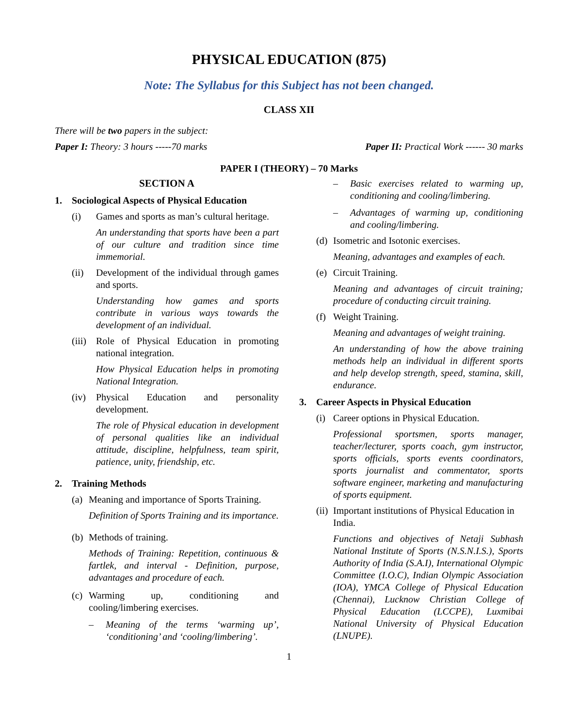PHYSICAL EDUCATION (875)
Note: The Syllabus for this Subject has not been changed.
CLASS XII
There will be two papers in the subject:
Paper I: Theory: 3 hours -----70 marks Paper II: Practical Work ------ 30 marks
PAPER I (THEORY) – 70 Marks
SECTION A
1. Sociological Aspects of Physical Education
(i) Games and sports as man’s cultural heritage.
An understanding that sports have been a part of our culture and tradition since time immemorial.
(ii) Development of the individual through games and sports.
Understanding how games and sports contribute in various ways towards the development of an individual.
(iii) Role of Physical Education in promoting national integration.
How Physical Education helps in promoting National Integration.
(iv) Physical Education and personality development.
The role of Physical education in development of personal qualities like an individual attitude, discipline, helpfulness, team spirit, patience, unity, friendship, etc.
2. Training Methods
(a) Meaning and importance of Sports Training.
Definition of Sports Training and its importance.
(b) Methods of training.
Methods of Training: Repetition, continuous & fartlek, and interval - Definition, purpose, advantages and procedure of each.
(c) Warming up, conditioning and cooling/limbering exercises.
– Meaning of the terms ‘warming up’, ‘conditioning’ and ‘cooling/limbering’.
– Basic exercises related to warming up, conditioning and cooling/limbering.
– Advantages of warming up, conditioning and cooling/limbering.
(d) Isometric and Isotonic exercises.
Meaning, advantages and examples of each.
(e) Circuit Training.
Meaning and advantages of circuit training; procedure of conducting circuit training.
(f) Weight Training.
Meaning and advantages of weight training.
An understanding of how the above training methods help an individual in different sports and help develop strength, speed, stamina, skill, endurance.
3. Career Aspects in Physical Education
(i) Career options in Physical Education.
Professional sportsmen, sports manager, teacher/lecturer, sports coach, gym instructor, sports officials, sports events coordinators, sports journalist and commentator, sports software engineer, marketing and manufacturing of sports equipment.
(ii) Important institutions of Physical Education in India.
Functions and objectives of Netaji Subhash National Institute of Sports (N.S.N.I.S.), Sports Authority of India (S.A.I), International Olympic Committee (I.O.C), Indian Olympic Association (IOA), YMCA College of Physical Education (Chennai), Lucknow Christian College of Physical Education (LCCPE), Luxmibai National University of Physical Education (LNUPE).
1